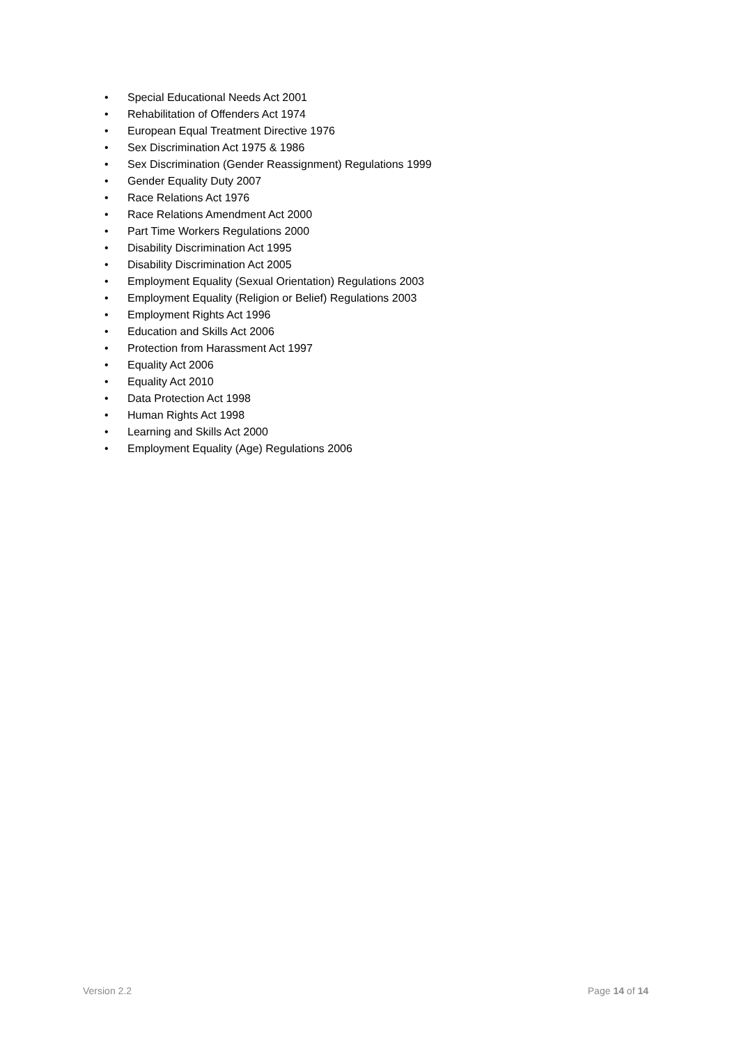• Special Educational Needs Act 2001
• Rehabilitation of Offenders Act 1974
• European Equal Treatment Directive 1976
• Sex Discrimination Act 1975 & 1986
• Sex Discrimination (Gender Reassignment) Regulations 1999
• Gender Equality Duty 2007
• Race Relations Act 1976
• Race Relations Amendment Act 2000
• Part Time Workers Regulations 2000
• Disability Discrimination Act 1995
• Disability Discrimination Act 2005
• Employment Equality (Sexual Orientation) Regulations 2003
• Employment Equality (Religion or Belief) Regulations 2003
• Employment Rights Act 1996
• Education and Skills Act 2006
• Protection from Harassment Act 1997
• Equality Act 2006
• Equality Act 2010
• Data Protection Act 1998
• Human Rights Act 1998
• Learning and Skills Act 2000
• Employment Equality (Age) Regulations 2006
Version 2.2 Page 14 of 14